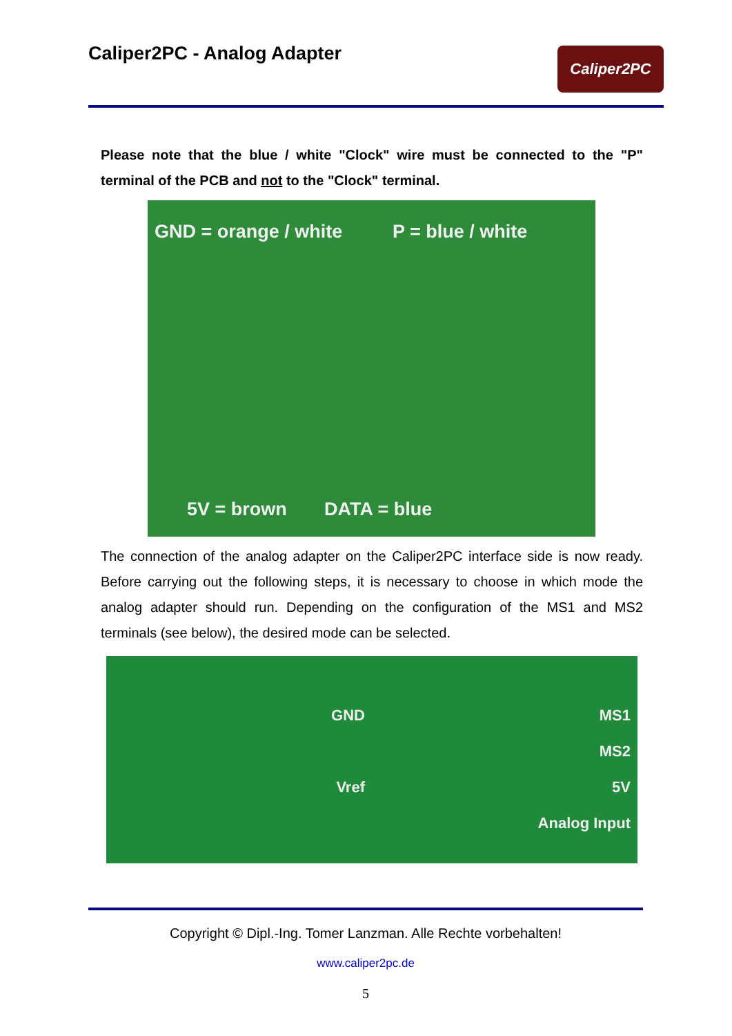Caliper2PC - Analog Adapter
Caliper2PC
Please note that the blue / white "Clock" wire must be connected to the "P" terminal of the PCB and not to the "Clock" terminal.
GND = orange / white P = blue / white
5V = brown DATA = blue
The connection of the analog adapter on the Caliper2PC interface side is now ready. Before carrying out the following steps, it is necessary to choose in which mode the analog adapter should run. Depending on the configuration of the MS1 and MS2 terminals (see below), the desired mode can be selected.
GND
Vref
MS1
MS2
5V
Analog Input
Copyright © Dipl.-Ing. Tomer Lanzman. Alle Rechte vorbehalten!
www.caliper2pc.de
5